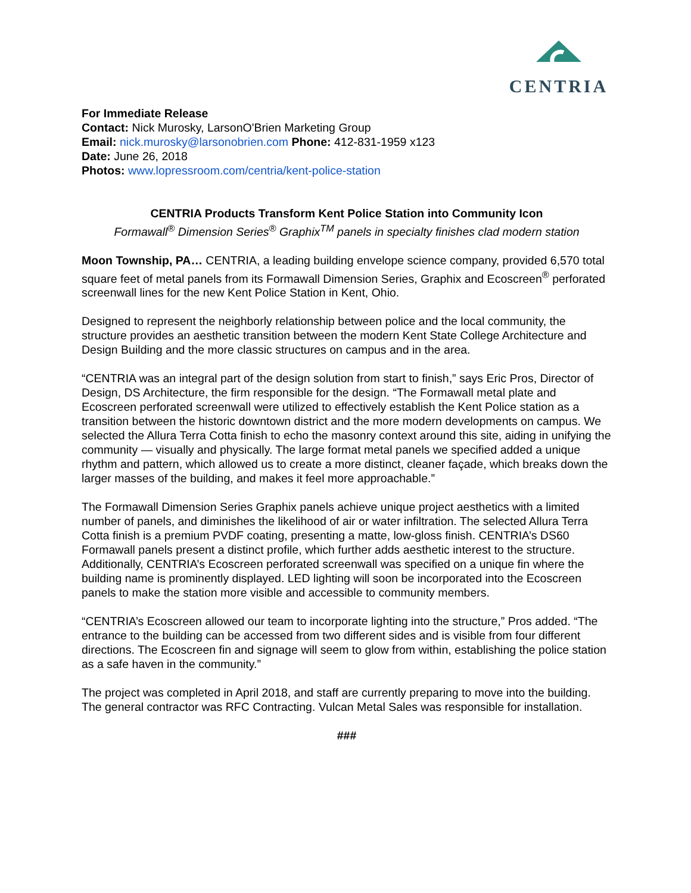CENTRIA
For Immediate Release
Contact: Nick Murosky, LarsonO'Brien Marketing Group
Email: nick.murosky@larsonobrien.com Phone: 412-831-1959 x123
Date: June 26, 2018
Photos: www.lopressroom.com/centria/kent-police-station
CENTRIA Products Transform Kent Police Station into Community Icon
Formawall<sup>®</sup> Dimension Series<sup>®</sup> Graphix<sup>TM</sup> panels in specialty finishes clad modern station
Moon Township, PA… CENTRIA, a leading building envelope science company, provided 6,570 total square feet of metal panels from its Formawall Dimension Series, Graphix and Ecoscreen<sup>®</sup> perforated screenwall lines for the new Kent Police Station in Kent, Ohio.
Designed to represent the neighborly relationship between police and the local community, the structure provides an aesthetic transition between the modern Kent State College Architecture and Design Building and the more classic structures on campus and in the area.
“CENTRIA was an integral part of the design solution from start to finish,” says Eric Pros, Director of Design, DS Architecture, the firm responsible for the design. “The Formawall metal plate and Ecoscreen perforated screenwall were utilized to effectively establish the Kent Police station as a transition between the historic downtown district and the more modern developments on campus. We selected the Allura Terra Cotta finish to echo the masonry context around this site, aiding in unifying the community — visually and physically. The large format metal panels we specified added a unique rhythm and pattern, which allowed us to create a more distinct, cleaner façade, which breaks down the larger masses of the building, and makes it feel more approachable.”
The Formawall Dimension Series Graphix panels achieve unique project aesthetics with a limited number of panels, and diminishes the likelihood of air or water infiltration. The selected Allura Terra Cotta finish is a premium PVDF coating, presenting a matte, low-gloss finish. CENTRIA’s DS60 Formawall panels present a distinct profile, which further adds aesthetic interest to the structure. Additionally, CENTRIA’s Ecoscreen perforated screenwall was specified on a unique fin where the building name is prominently displayed. LED lighting will soon be incorporated into the Ecoscreen panels to make the station more visible and accessible to community members.
“CENTRIA’s Ecoscreen allowed our team to incorporate lighting into the structure,” Pros added. “The entrance to the building can be accessed from two different sides and is visible from four different directions. The Ecoscreen fin and signage will seem to glow from within, establishing the police station as a safe haven in the community.”
The project was completed in April 2018, and staff are currently preparing to move into the building. The general contractor was RFC Contracting. Vulcan Metal Sales was responsible for installation.
###